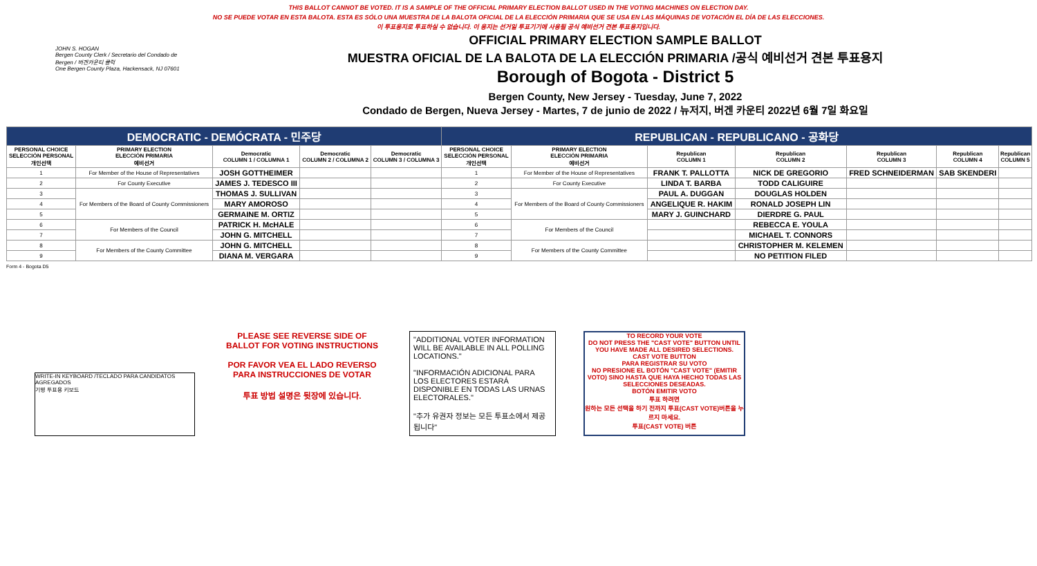THIS BALLOT CANNOT BE VOTED. IT IS A SAMPLE OF THE OFFICIAL PRIMARY ELECTION BALLOT USED IN THE VOTING MACHINES ON ELECTION DAY.
NO SE PUEDE VOTAR EN ESTA BALOTA. ESTA ES SÓLO UNA MUESTRA DE LA BALOTA OFICIAL DE LA ELECCIÓN PRIMARIA QUE SE USA EN LAS MÁQUINAS DE VOTACIÓN EL DÍA DE LAS ELECCIONES.
이 투표용지로 투표하실 수 없습니다. 이 용지는 선거일 투표기기에 사용될 공식 예비선거 견본 투표용지입니다.
JOHN S. HOGAN
Bergen County Clerk / Secretario del Condado de Bergen / 버겐카운티 클럭
One Bergen County Plaza, Hackensack, NJ 07601
OFFICIAL PRIMARY ELECTION SAMPLE BALLOT
MUESTRA OFICIAL DE LA BALOTA DE LA ELECCIÓN PRIMARIA /공식 예비선거 견본 투표용지
Borough of Bogota - District 5
Bergen County, New Jersey - Tuesday, June 7, 2022
Condado de Bergen, Nueva Jersey - Martes, 7 de junio de 2022 / 뉴저지, 버겐 카운티 2022년 6월 7일 화요일
| DEMOCRATIC - DEMÓCRATA - 민주당 | | | | | REPUBLICAN - REPUBLICANO - 공화당 | | | | | | |
| --- | --- | --- | --- | --- | --- | --- | --- | --- | --- | --- | --- |
| PERSONAL CHOICE SELECCIÓN PERSONAL 개인선택 | PRIMARY ELECTION ELECCIÓN PRIMARIA 예비선거 | Democratic COLUMN 1 / COLUMNA 1 | Democratic COLUMN 2 / COLUMNA 2 | Democratic COLUMN 3 / COLUMNA 3 | PERSONAL CHOICE SELECCIÓN PERSONAL 개인선택 | PRIMARY ELECTION ELECCIÓN PRIMARIA 예비선거 | Republican COLUMN 1 | Republican COLUMN 2 | Republican COLUMN 3 | Republican COLUMN 4 | Republican COLUMN 5 |
| 1 | For Member of the House of Representatives | JOSH GOTTHEIMER | | | 1 | For Member of the House of Representatives | FRANK T. PALLOTTA | NICK DE GREGORIO | FRED SCHNEIDERMAN | SAB SKENDERI | |
| 2 | For County Executive | JAMES J. TEDESCO III | | | 2 | For County Executive | LINDA T. BARBA | TODD CALIGUIRE | | | |
| 3 | For Members of the Board of County Commissioners | THOMAS J. SULLIVAN | | | 3 | For Members of the Board of County Commissioners | PAUL A. DUGGAN | DOUGLAS HOLDEN | | | |
| 4 | | MARY AMOROSO | | | 4 | | ANGELIQUE R. HAKIM | RONALD JOSEPH LIN | | | |
| 5 | | GERMAINE M. ORTIZ | | | 5 | | MARY J. GUINCHARD | DIERDRE G. PAUL | | | |
| 6 | For Members of the Council | PATRICK H. McHALE | | | 6 | For Members of the Council | | REBECCA E. YOULA | | | |
| 7 | | JOHN G. MITCHELL | | | 7 | | | MICHAEL T. CONNORS | | | |
| 8 | For Members of the County Committee | JOHN G. MITCHELL | | | 8 | For Members of the County Committee | | CHRISTOPHER M. KELEMEN | | | |
| 9 | | DIANA M. VERGARA | | | 9 | | | NO PETITION FILED | | | |
Form 4 - Bogota D5
WRITE-IN KEYBOARD /TECLADO PARA CANDIDATOS AGREGADOS
기명 투표용 키보드
PLEASE SEE REVERSE SIDE OF BALLOT FOR VOTING INSTRUCTIONS
POR FAVOR VEA EL LADO REVERSO PARA INSTRUCCIONES DE VOTAR
투표 방법 설명은 뒷장에 있습니다.
"ADDITIONAL VOTER INFORMATION WILL BE AVAILABLE IN ALL POLLING LOCATIONS."
"INFORMACIÓN ADICIONAL PARA LOS ELECTORES ESTARÁ DISPONIBLE EN TODAS LAS URNAS ELECTORALES."
"추가 유권자 정보는 모든 투표소에서 제공됩니다"
TO RECORD YOUR VOTE
DO NOT PRESS THE "CAST VOTE" BUTTON UNTIL YOU HAVE MADE ALL DESIRED SELECTIONS.
CAST VOTE BUTTON
PARA REGISTRAR SU VOTO
NO PRESIONE EL BOTÓN "CAST VOTE" (EMITIR VOTO) SINO HASTA QUE HAYA HECHO TODAS LAS SELECCIONES DESEADAS.
BOTÓN EMITIR VOTO
투표 하려면
원하는 모든 선택을 하기 전까지 투표(CAST VOTE)버튼을 누르지 마세요.
투표(CAST VOTE) 버튼